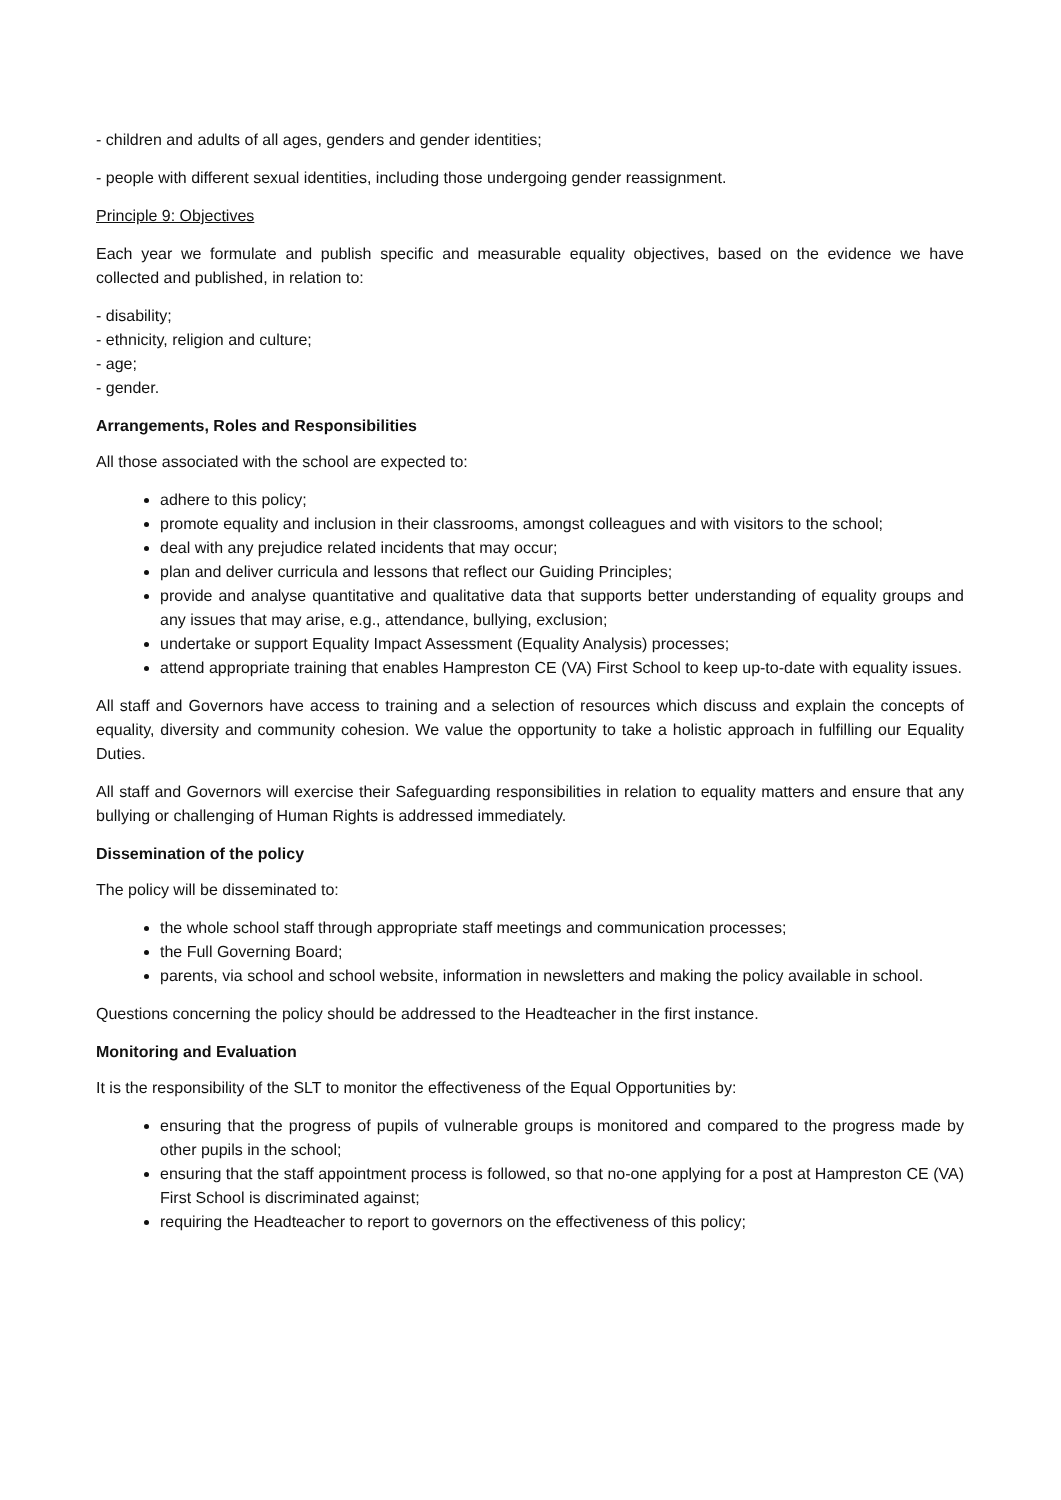- children and adults of all ages, genders and gender identities;
- people with different sexual identities, including those undergoing gender reassignment.
Principle 9: Objectives
Each year we formulate and publish specific and measurable equality objectives, based on the evidence we have collected and published, in relation to:
- disability;
- ethnicity, religion and culture;
- age;
- gender.
Arrangements, Roles and Responsibilities
All those associated with the school are expected to:
adhere to this policy;
promote equality and inclusion in their classrooms, amongst colleagues and with visitors to the school;
deal with any prejudice related incidents that may occur;
plan and deliver curricula and lessons that reflect our Guiding Principles;
provide and analyse quantitative and qualitative data that supports better understanding of equality groups and any issues that may arise, e.g., attendance, bullying, exclusion;
undertake or support Equality Impact Assessment (Equality Analysis) processes;
attend appropriate training that enables Hampreston CE (VA) First School to keep up-to-date with equality issues.
All staff and Governors have access to training and a selection of resources which discuss and explain the concepts of equality, diversity and community cohesion. We value the opportunity to take a holistic approach in fulfilling our Equality Duties.
All staff and Governors will exercise their Safeguarding responsibilities in relation to equality matters and ensure that any bullying or challenging of Human Rights is addressed immediately.
Dissemination of the policy
The policy will be disseminated to:
the whole school staff through appropriate staff meetings and communication processes;
the Full Governing Board;
parents, via school and school website, information in newsletters and making the policy available in school.
Questions concerning the policy should be addressed to the Headteacher in the first instance.
Monitoring and Evaluation
It is the responsibility of the SLT to monitor the effectiveness of the Equal Opportunities by:
ensuring that the progress of pupils of vulnerable groups is monitored and compared to the progress made by other pupils in the school;
ensuring that the staff appointment process is followed, so that no-one applying for a post at Hampreston CE (VA) First School is discriminated against;
requiring the Headteacher to report to governors on the effectiveness of this policy;